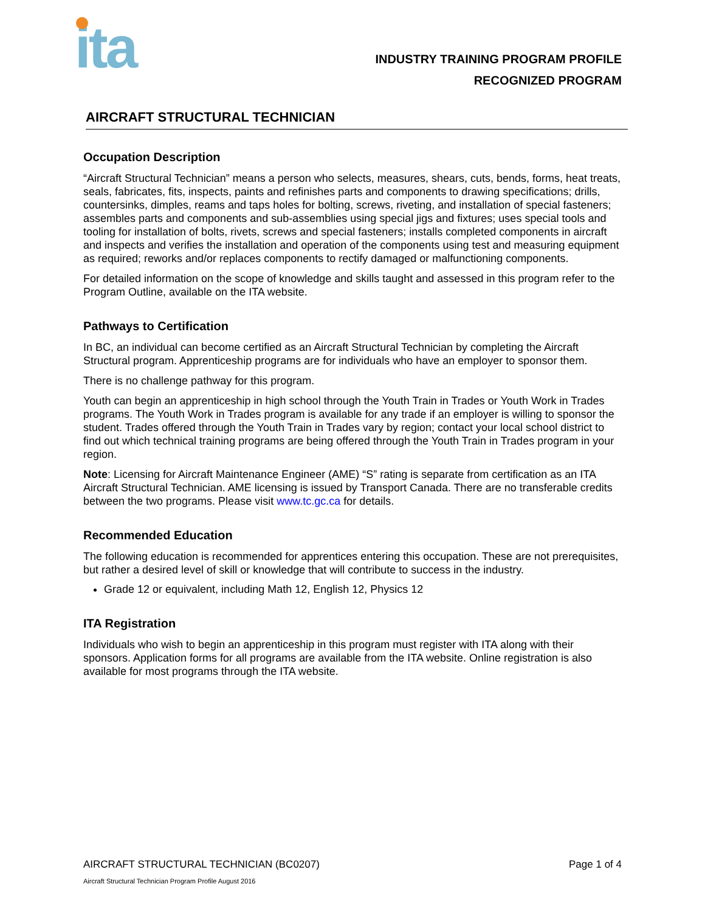ita
INDUSTRY TRAINING PROGRAM PROFILE
RECOGNIZED PROGRAM
AIRCRAFT STRUCTURAL TECHNICIAN
Occupation Description
“Aircraft Structural Technician” means a person who selects, measures, shears, cuts, bends, forms, heat treats, seals, fabricates, fits, inspects, paints and refinishes parts and components to drawing specifications; drills, countersinks, dimples, reams and taps holes for bolting, screws, riveting, and installation of special fasteners; assembles parts and components and sub-assemblies using special jigs and fixtures; uses special tools and tooling for installation of bolts, rivets, screws and special fasteners; installs completed components in aircraft and inspects and verifies the installation and operation of the components using test and measuring equipment as required; reworks and/or replaces components to rectify damaged or malfunctioning components.
For detailed information on the scope of knowledge and skills taught and assessed in this program refer to the Program Outline, available on the ITA website.
Pathways to Certification
In BC, an individual can become certified as an Aircraft Structural Technician by completing the Aircraft Structural program. Apprenticeship programs are for individuals who have an employer to sponsor them.
There is no challenge pathway for this program.
Youth can begin an apprenticeship in high school through the Youth Train in Trades or Youth Work in Trades programs. The Youth Work in Trades program is available for any trade if an employer is willing to sponsor the student. Trades offered through the Youth Train in Trades vary by region; contact your local school district to find out which technical training programs are being offered through the Youth Train in Trades program in your region.
Note: Licensing for Aircraft Maintenance Engineer (AME) “S” rating is separate from certification as an ITA Aircraft Structural Technician. AME licensing is issued by Transport Canada. There are no transferable credits between the two programs. Please visit www.tc.gc.ca for details.
Recommended Education
The following education is recommended for apprentices entering this occupation. These are not prerequisites, but rather a desired level of skill or knowledge that will contribute to success in the industry.
Grade 12 or equivalent, including Math 12, English 12, Physics 12
ITA Registration
Individuals who wish to begin an apprenticeship in this program must register with ITA along with their sponsors. Application forms for all programs are available from the ITA website. Online registration is also available for most programs through the ITA website.
AIRCRAFT STRUCTURAL TECHNICIAN (BC0207) Page 1 of 4
Aircraft Structural Technician Program Profile August 2016